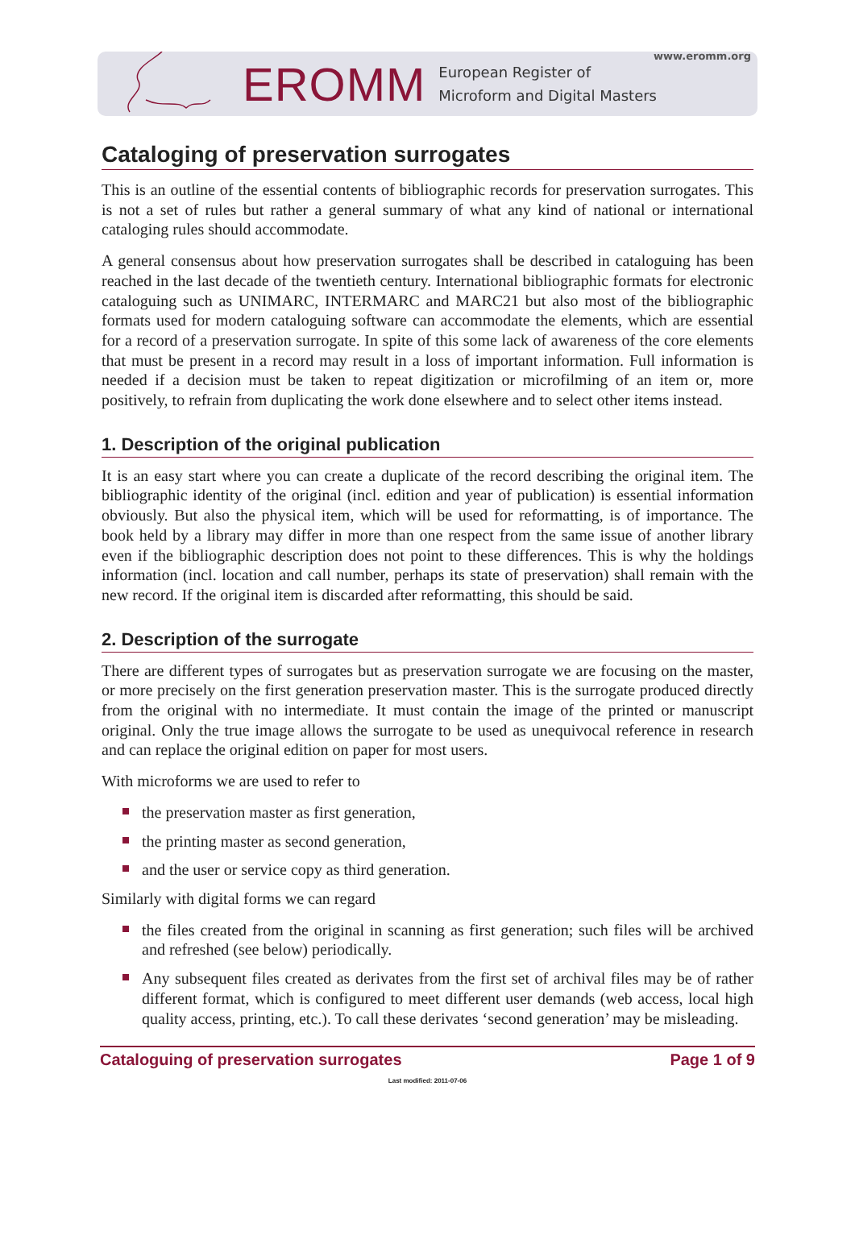EROMM
European Register of
Microform and Digital Masters
www.eromm.org
Cataloging of preservation surrogates
This is an outline of the essential contents of bibliographic records for preservation surrogates. This is not a set of rules but rather a general summary of what any kind of national or international cataloging rules should accommodate.
A general consensus about how preservation surrogates shall be described in cataloguing has been reached in the last decade of the twentieth century. International bibliographic formats for electronic cataloguing such as UNIMARC, INTERMARC and MARC21 but also most of the bibliographic formats used for modern cataloguing software can accommodate the elements, which are essential for a record of a preservation surrogate. In spite of this some lack of awareness of the core elements that must be present in a record may result in a loss of important information. Full information is needed if a decision must be taken to repeat digitization or microfilming of an item or, more positively, to refrain from duplicating the work done elsewhere and to select other items instead.
1. Description of the original publication
It is an easy start where you can create a duplicate of the record describing the original item. The bibliographic identity of the original (incl. edition and year of publication) is essential information obviously. But also the physical item, which will be used for reformatting, is of importance. The book held by a library may differ in more than one respect from the same issue of another library even if the bibliographic description does not point to these differences. This is why the holdings information (incl. location and call number, perhaps its state of preservation) shall remain with the new record. If the original item is discarded after reformatting, this should be said.
2. Description of the surrogate
There are different types of surrogates but as preservation surrogate we are focusing on the master, or more precisely on the first generation preservation master. This is the surrogate produced directly from the original with no intermediate. It must contain the image of the printed or manuscript original. Only the true image allows the surrogate to be used as unequivocal reference in research and can replace the original edition on paper for most users.
With microforms we are used to refer to
the preservation master as first generation,
the printing master as second generation,
and the user or service copy as third generation.
Similarly with digital forms we can regard
the files created from the original in scanning as first generation; such files will be archived and refreshed (see below) periodically.
Any subsequent files created as derivates from the first set of archival files may be of rather different format, which is configured to meet different user demands (web access, local high quality access, printing, etc.). To call these derivates ‘second generation’ may be misleading.
Cataloguing of preservation surrogates Page 1 of 9
Last modified: 2011-07-06